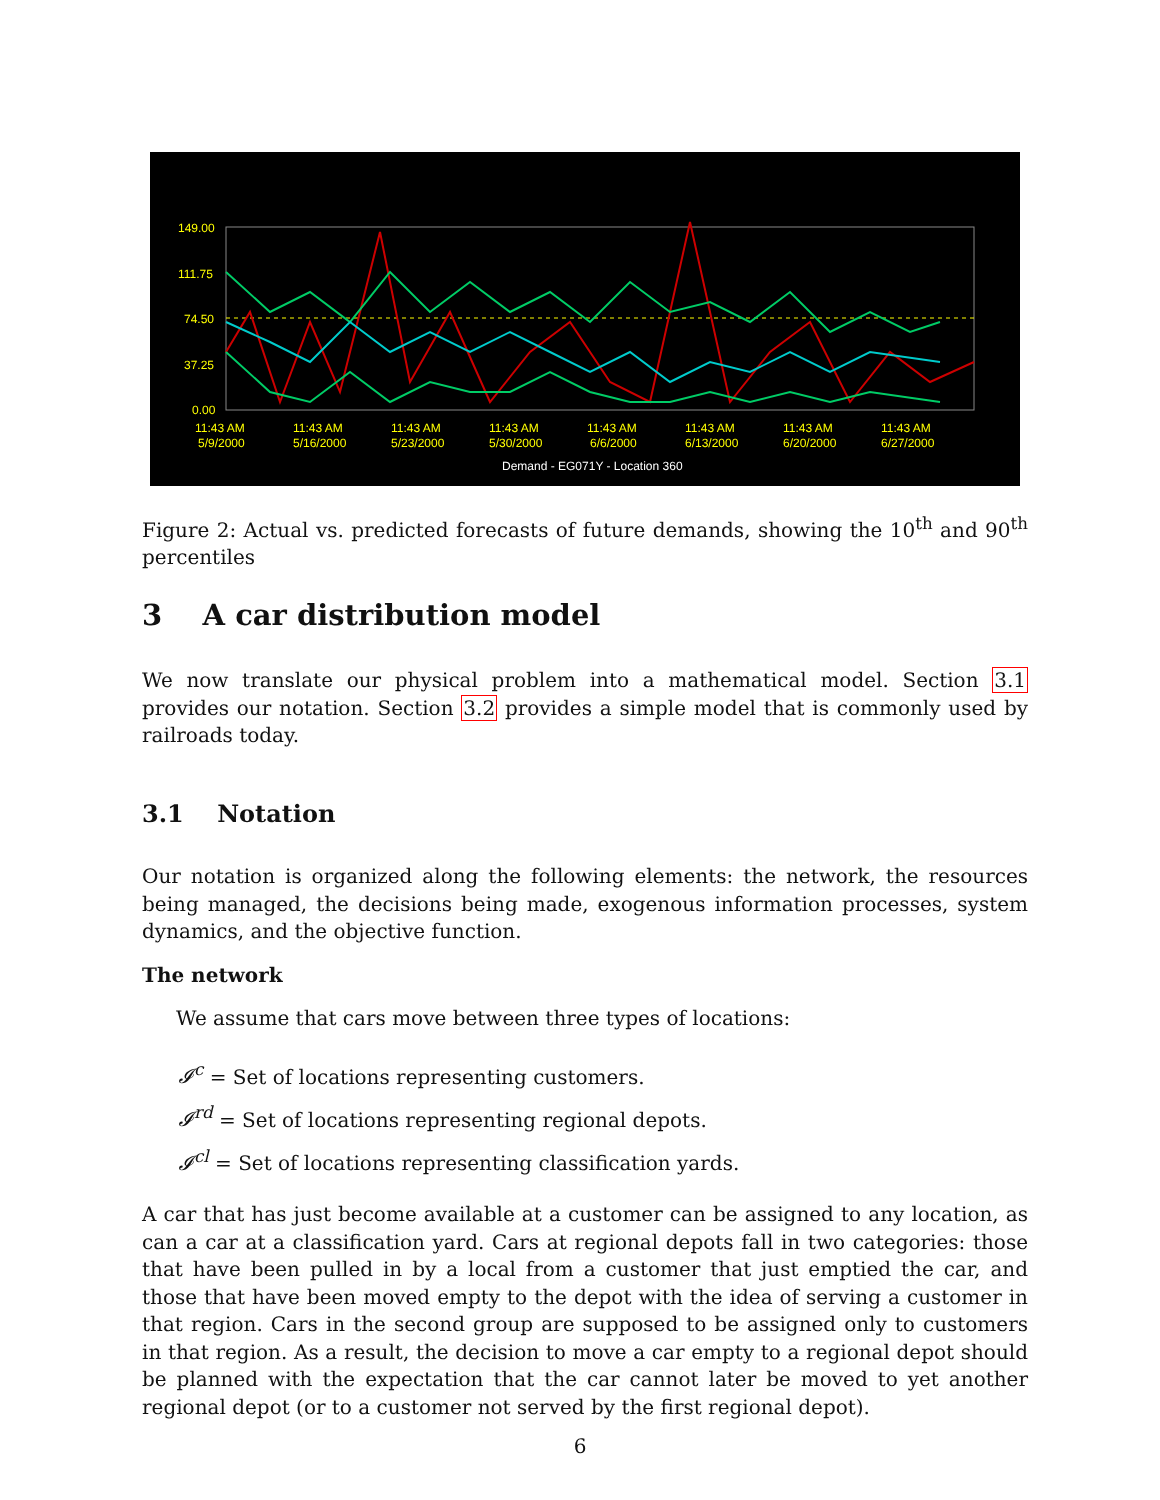149.00
111.75
74.50
37.25
0.00
11:43 AM
11:43 AM
11:43 AM
11:43 AM
11:43 AM
11:43 AM
11:43 AM
11:43 AM
5/9/2000
5/16/2000
5/23/2000
5/30/2000
6/6/2000
6/13/2000
6/20/2000
6/27/2000
Demand - EG071Y - Location 360
Figure 2: Actual vs. predicted forecasts of future demands, showing the 10<sup>th</sup> and 90<sup>th</sup> percentiles
3 A car distribution model
We now translate our physical problem into a mathematical model. Section 3.1 provides our notation. Section 3.2 provides a simple model that is commonly used by railroads today.
3.1 Notation
Our notation is organized along the following elements: the network, the resources being managed, the decisions being made, exogenous information processes, system dynamics, and the objective function.
The network
We assume that cars move between three types of locations:
𝓘<sup>c</sup> = Set of locations representing customers.
𝓘<sup>rd</sup> = Set of locations representing regional depots.
𝓘<sup>cl</sup> = Set of locations representing classification yards.
A car that has just become available at a customer can be assigned to any location, as can a car at a classification yard. Cars at regional depots fall in two categories: those that have been pulled in by a local from a customer that just emptied the car, and those that have been moved empty to the depot with the idea of serving a customer in that region. Cars in the second group are supposed to be assigned only to customers in that region. As a result, the decision to move a car empty to a regional depot should be planned with the expectation that the car cannot later be moved to yet another regional depot (or to a customer not served by the first regional depot).
6